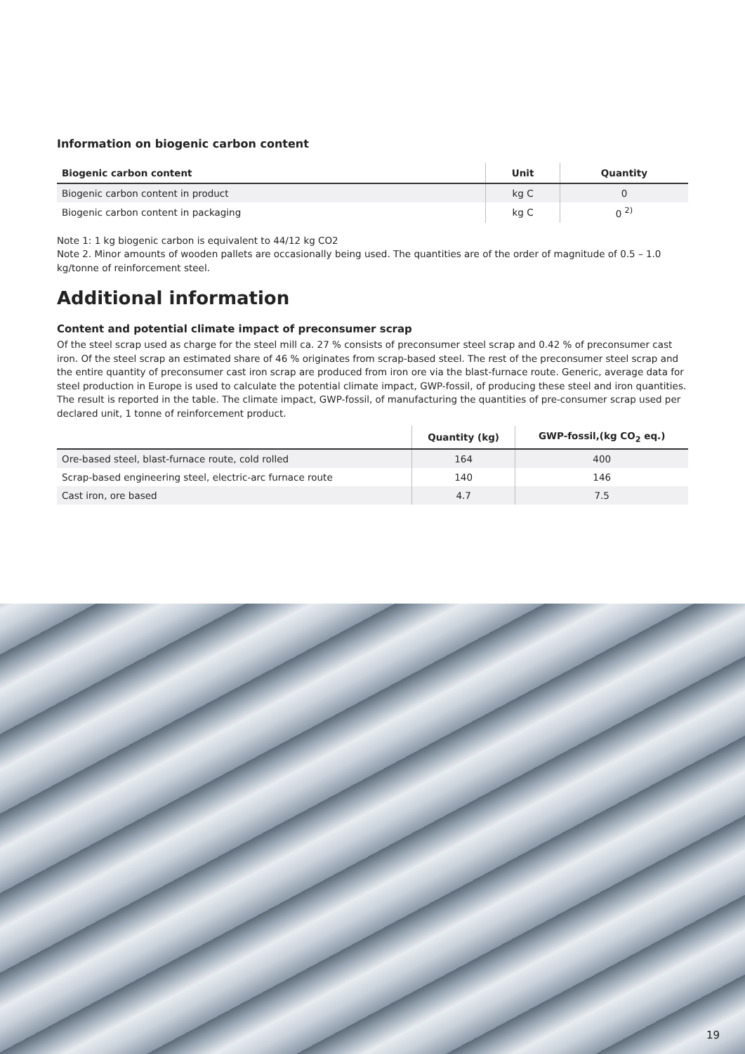Information on biogenic carbon content
| Biogenic carbon content | Unit | Quantity |
| --- | --- | --- |
| Biogenic carbon content in product | kg C | 0 |
| Biogenic carbon content in packaging | kg C | 0 <sup>2)</sup> |
Note 1: 1 kg biogenic carbon is equivalent to 44/12 kg CO2
Note 2. Minor amounts of wooden pallets are occasionally being used. The quantities are of the order of magnitude of 0.5 – 1.0 kg/tonne of reinforcement steel.
Additional information
Content and potential climate impact of preconsumer scrap
Of the steel scrap used as charge for the steel mill ca. 27 % consists of preconsumer steel scrap and 0.42 % of preconsumer cast iron. Of the steel scrap an estimated share of 46 % originates from scrap-based steel. The rest of the preconsumer steel scrap and the entire quantity of preconsumer cast iron scrap are produced from iron ore via the blast-furnace route. Generic, average data for steel production in Europe is used to calculate the potential climate impact, GWP-fossil, of producing these steel and iron quantities. The result is reported in the table. The climate impact, GWP-fossil, of manufacturing the quantities of pre-consumer scrap used per declared unit, 1 tonne of reinforcement product.
| | Quantity (kg) | GWP-fossil,(kg CO<sub>2</sub> eq.) |
| --- | --- | --- |
| Ore-based steel, blast-furnace route, cold rolled | 164 | 400 |
| Scrap-based engineering steel, electric-arc furnace route | 140 | 146 |
| Cast iron, ore based | 4.7 | 7.5 |
19